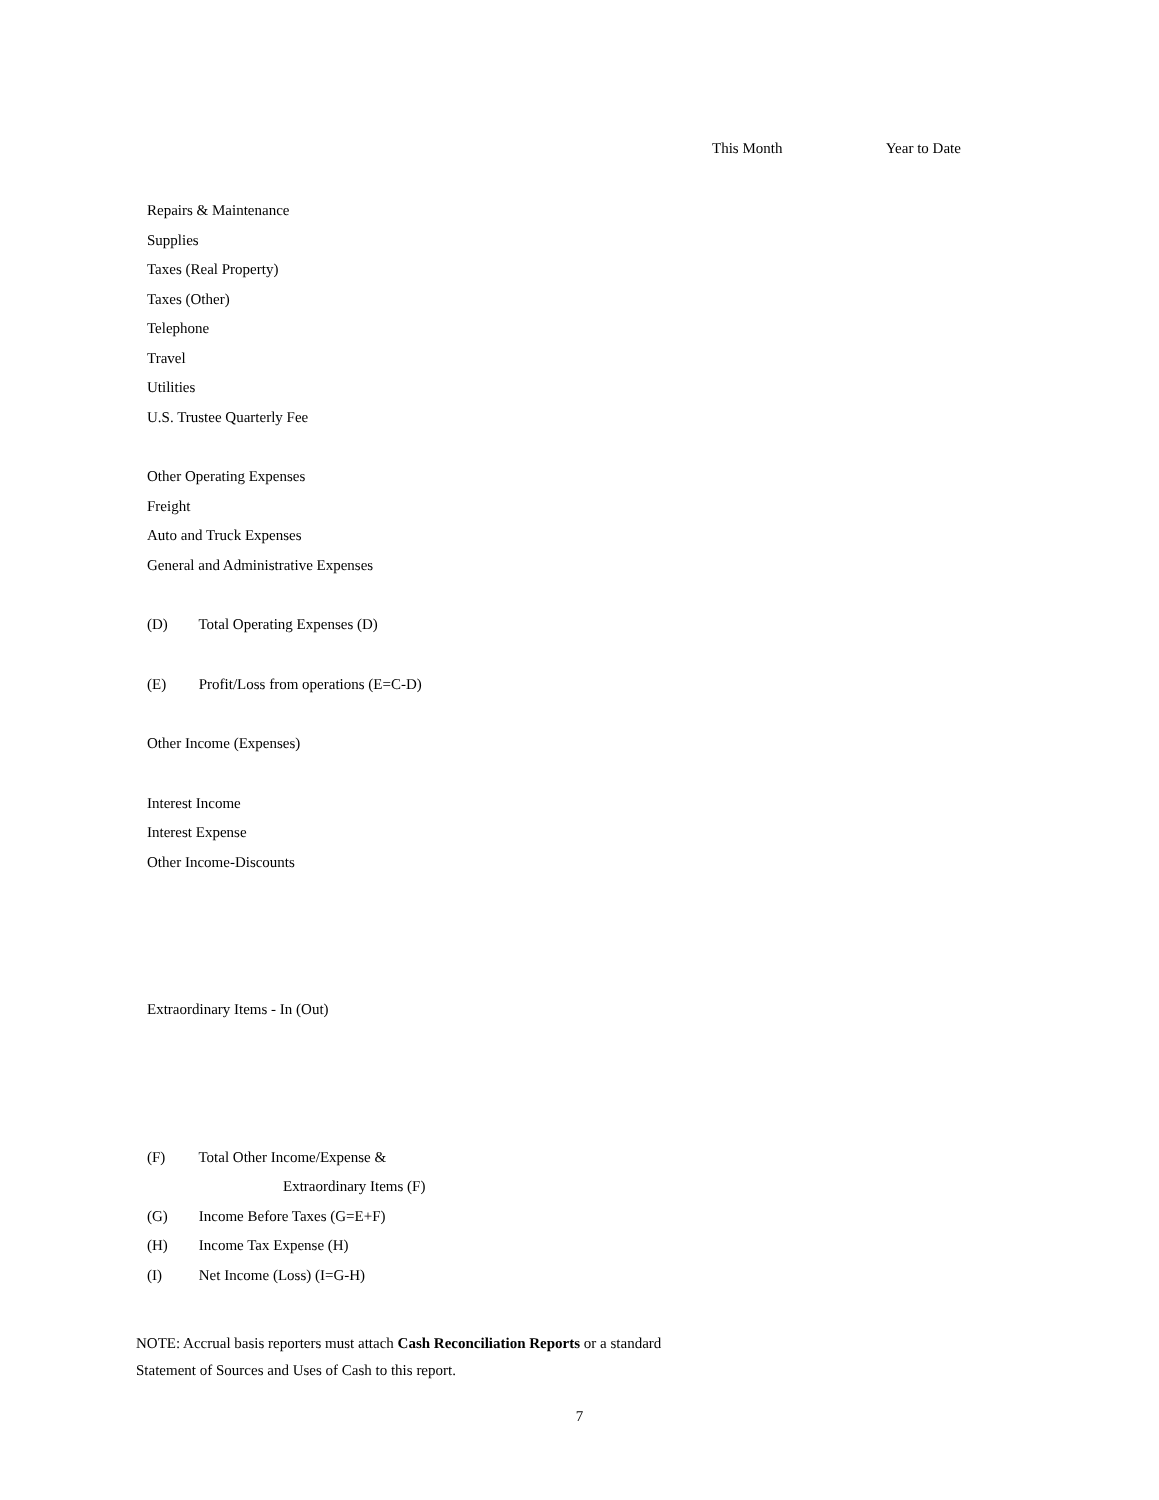This Month Year to Date
Repairs & Maintenance
Supplies
Taxes (Real Property)
Taxes (Other)
Telephone
Travel
Utilities
U.S. Trustee Quarterly Fee
Other Operating Expenses
Freight
Auto and Truck Expenses
General and Administrative Expenses
(D) Total Operating Expenses (D)
(E) Profit/Loss from operations (E=C-D)
Other Income (Expenses)
Interest Income
Interest Expense
Other Income-Discounts
Extraordinary Items - In (Out)
(F) Total Other Income/Expense &
Extraordinary Items (F)
(G) Income Before Taxes (G=E+F)
(H) Income Tax Expense (H)
(I) Net Income (Loss) (I=G-H)
NOTE: Accrual basis reporters must attach Cash Reconciliation Reports or a standard
Statement of Sources and Uses of Cash to this report.
7